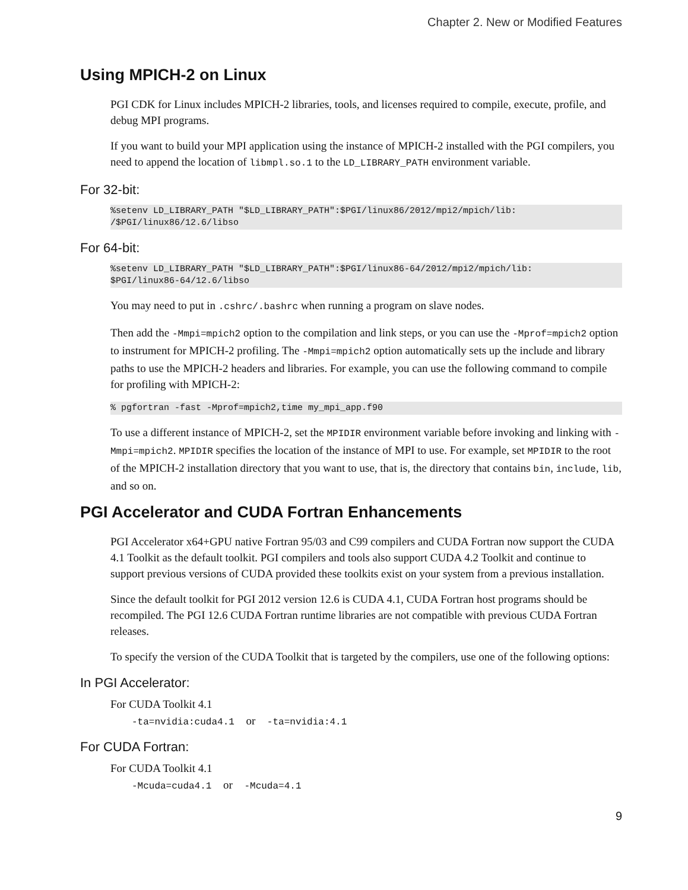Chapter 2. New or Modified Features
Using MPICH-2 on Linux
PGI CDK for Linux includes MPICH-2 libraries, tools, and licenses required to compile, execute, profile, and debug MPI programs.
If you want to build your MPI application using the instance of MPICH-2 installed with the PGI compilers, you need to append the location of libmpl.so.1 to the LD_LIBRARY_PATH environment variable.
For 32-bit:
%setenv LD_LIBRARY_PATH "$LD_LIBRARY_PATH":$PGI/linux86/2012/mpi2/mpich/lib:
/$PGI/linux86/12.6/libso
For 64-bit:
%setenv LD_LIBRARY_PATH "$LD_LIBRARY_PATH":$PGI/linux86-64/2012/mpi2/mpich/lib:
$PGI/linux86-64/12.6/libso
You may need to put in .cshrc/.bashrc when running a program on slave nodes.
Then add the -Mmpi=mpich2 option to the compilation and link steps, or you can use the -Mprof=mpich2 option to instrument for MPICH-2 profiling. The -Mmpi=mpich2 option automatically sets up the include and library paths to use the MPICH-2 headers and libraries. For example, you can use the following command to compile for profiling with MPICH-2:
% pgfortran -fast -Mprof=mpich2,time my_mpi_app.f90
To use a different instance of MPICH-2, set the MPIDIR environment variable before invoking and linking with -Mmpi=mpich2. MPIDIR specifies the location of the instance of MPI to use. For example, set MPIDIR to the root of the MPICH-2 installation directory that you want to use, that is, the directory that contains bin, include, lib, and so on.
PGI Accelerator and CUDA Fortran Enhancements
PGI Accelerator x64+GPU native Fortran 95/03 and C99 compilers and CUDA Fortran now support the CUDA 4.1 Toolkit as the default toolkit. PGI compilers and tools also support CUDA 4.2 Toolkit and continue to support previous versions of CUDA provided these toolkits exist on your system from a previous installation.
Since the default toolkit for PGI 2012 version 12.6 is CUDA 4.1, CUDA Fortran host programs should be recompiled. The PGI 12.6 CUDA Fortran runtime libraries are not compatible with previous CUDA Fortran releases.
To specify the version of the CUDA Toolkit that is targeted by the compilers, use one of the following options:
In PGI Accelerator:
For CUDA Toolkit 4.1
-ta=nvidia:cuda4.1 or -ta=nvidia:4.1
For CUDA Fortran:
For CUDA Toolkit 4.1
-Mcuda=cuda4.1 or -Mcuda=4.1
9